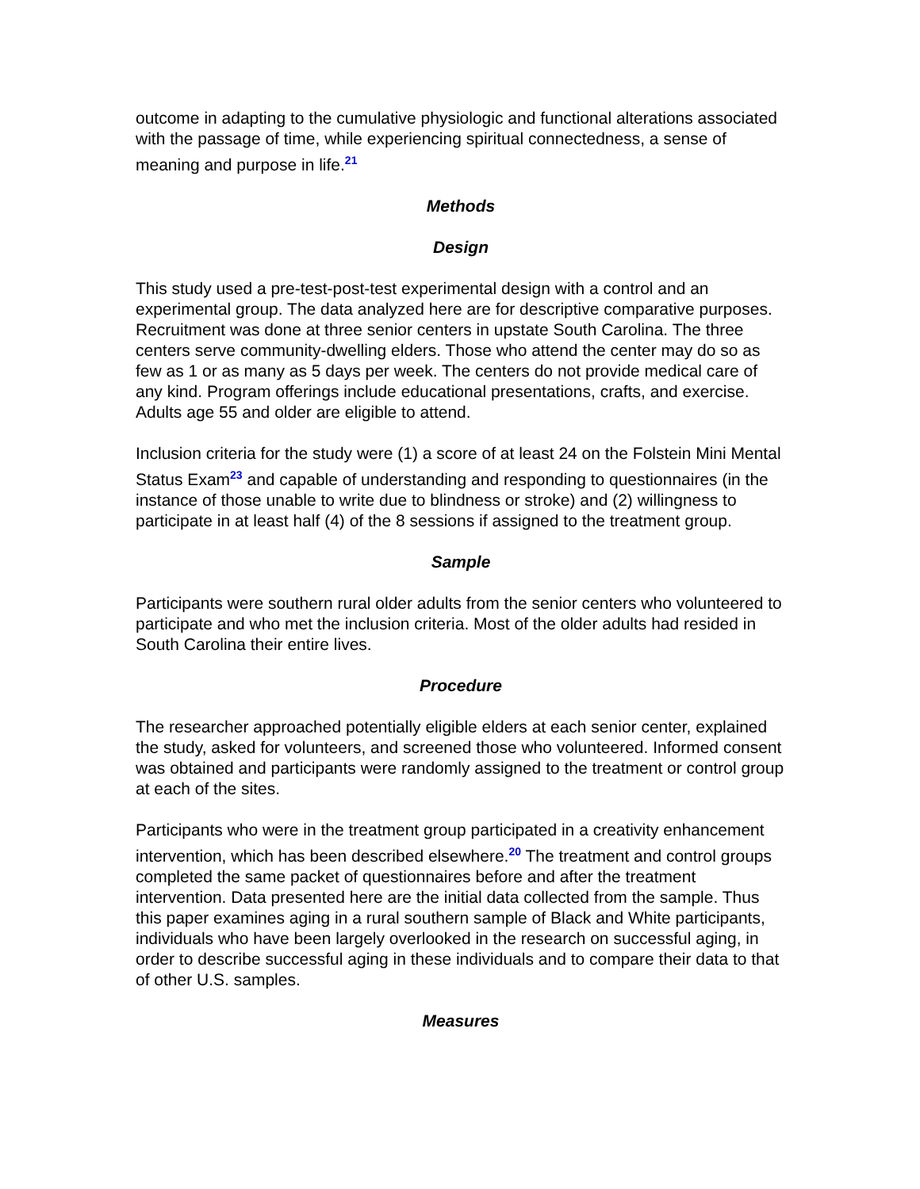outcome in adapting to the cumulative physiologic and functional alterations associated with the passage of time, while experiencing spiritual connectedness, a sense of meaning and purpose in life.<sup>21</sup>
Methods
Design
This study used a pre-test-post-test experimental design with a control and an experimental group. The data analyzed here are for descriptive comparative purposes. Recruitment was done at three senior centers in upstate South Carolina. The three centers serve community-dwelling elders. Those who attend the center may do so as few as 1 or as many as 5 days per week. The centers do not provide medical care of any kind. Program offerings include educational presentations, crafts, and exercise. Adults age 55 and older are eligible to attend.
Inclusion criteria for the study were (1) a score of at least 24 on the Folstein Mini Mental Status Exam<sup>23</sup> and capable of understanding and responding to questionnaires (in the instance of those unable to write due to blindness or stroke) and (2) willingness to participate in at least half (4) of the 8 sessions if assigned to the treatment group.
Sample
Participants were southern rural older adults from the senior centers who volunteered to participate and who met the inclusion criteria. Most of the older adults had resided in South Carolina their entire lives.
Procedure
The researcher approached potentially eligible elders at each senior center, explained the study, asked for volunteers, and screened those who volunteered. Informed consent was obtained and participants were randomly assigned to the treatment or control group at each of the sites.
Participants who were in the treatment group participated in a creativity enhancement intervention, which has been described elsewhere.<sup>20</sup> The treatment and control groups completed the same packet of questionnaires before and after the treatment intervention. Data presented here are the initial data collected from the sample. Thus this paper examines aging in a rural southern sample of Black and White participants, individuals who have been largely overlooked in the research on successful aging, in order to describe successful aging in these individuals and to compare their data to that of other U.S. samples.
Measures